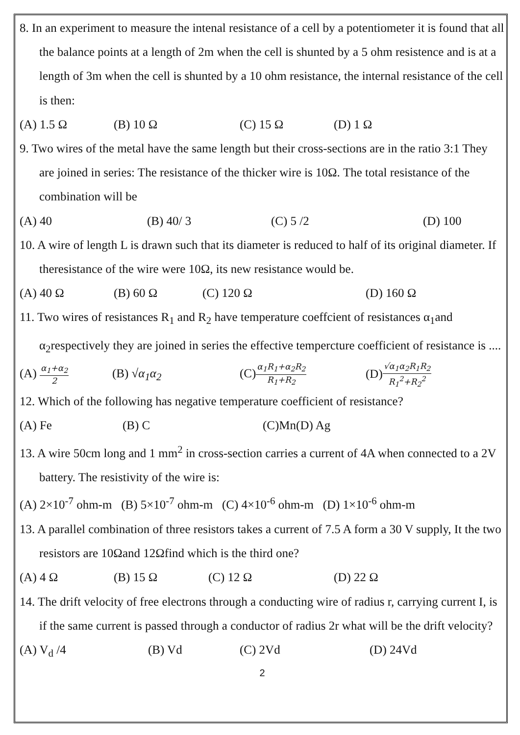8. In an experiment to measure the intenal resistance of a cell by a potentiometer it is found that all the balance points at a length of 2m when the cell is shunted by a 5 ohm resistence and is at a length of 3m when the cell is shunted by a 10 ohm resistance, the internal resistance of the cell is then:
(A) 1.5 Ω (B) 10 Ω (C) 15 Ω (D) 1 Ω
9. Two wires of the metal have the same length but their cross-sections are in the ratio 3:1 They are joined in series: The resistance of the thicker wire is 10Ω. The total resistance of the combination will be
(A) 40 (B) 40/ 3 (C) 5 /2 (D) 100
10. A wire of length L is drawn such that its diameter is reduced to half of its original diameter. If theresistance of the wire were 10Ω, its new resistance would be.
(A) 40 Ω (B) 60 Ω (C) 120 Ω (D) 160 Ω
11. Two wires of resistances R<sub>1</sub> and R<sub>2</sub> have temperature coeffcient of resistances α<sub>1</sub>and α<sub>2</sub>respectively they are joined in series the effective tempercture coefficient of resistance is ....
(A) α<sub>1</sub>+α<sub>2</sub>
2 (B) √α<sub>1</sub>α<sub>2</sub> (C)α<sub>1</sub>R<sub>1</sub>+α<sub>2</sub>R<sub>2</sub>
R<sub>1</sub>+R<sub>2</sub> (D)√α<sub>1</sub>α<sub>2</sub>R<sub>1</sub>R<sub>2</sub>
R<sub>1</sub><sup>2</sup>+R<sub>2</sub><sup>2</sup>
12. Which of the following has negative temperature coefficient of resistance?
(A) Fe (B) C (C)Mn(D) Ag
13. A wire 50cm long and 1 mm<sup>2</sup> in cross-section carries a current of 4A when connected to a 2V battery. The resistivity of the wire is:
(A) 2×10<sup>-7</sup> ohm-m (B) 5×10<sup>-7</sup> ohm-m (C) 4×10<sup>-6</sup> ohm-m (D) 1×10<sup>-6</sup> ohm-m
13. A parallel combination of three resistors takes a current of 7.5 A form a 30 V supply, It the two resistors are 10Ωand 12Ωfind which is the third one?
(A) 4 Ω (B) 15 Ω (C) 12 Ω (D) 22 Ω
14. The drift velocity of free electrons through a conducting wire of radius r, carrying current I, is if the same current is passed through a conductor of radius 2r what will be the drift velocity?
(A) V<sub>d</sub> /4 (B) Vd (C) 2Vd (D) 24Vd
2